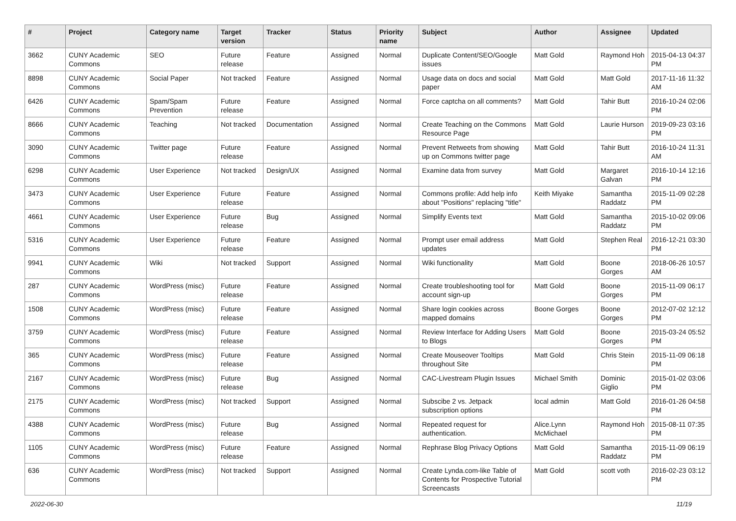| # | Project | Category name | Target version | Tracker | Status | Priority name | Subject | Author | Assignee | Updated |
| --- | --- | --- | --- | --- | --- | --- | --- | --- | --- | --- |
| 3662 | CUNY Academic Commons | SEO | Future release | Feature | Assigned | Normal | Duplicate Content/SEO/Google issues | Matt Gold | Raymond Hoh | 2015-04-13 04:37 PM |
| 8898 | CUNY Academic Commons | Social Paper | Not tracked | Feature | Assigned | Normal | Usage data on docs and social paper | Matt Gold | Matt Gold | 2017-11-16 11:32 AM |
| 6426 | CUNY Academic Commons | Spam/Spam Prevention | Future release | Feature | Assigned | Normal | Force captcha on all comments? | Matt Gold | Tahir Butt | 2016-10-24 02:06 PM |
| 8666 | CUNY Academic Commons | Teaching | Not tracked | Documentation | Assigned | Normal | Create Teaching on the Commons Resource Page | Matt Gold | Laurie Hurson | 2019-09-23 03:16 PM |
| 3090 | CUNY Academic Commons | Twitter page | Future release | Feature | Assigned | Normal | Prevent Retweets from showing up on Commons twitter page | Matt Gold | Tahir Butt | 2016-10-24 11:31 AM |
| 6298 | CUNY Academic Commons | User Experience | Not tracked | Design/UX | Assigned | Normal | Examine data from survey | Matt Gold | Margaret Galvan | 2016-10-14 12:16 PM |
| 3473 | CUNY Academic Commons | User Experience | Future release | Feature | Assigned | Normal | Commons profile: Add help info about "Positions" replacing "title" | Keith Miyake | Samantha Raddatz | 2015-11-09 02:28 PM |
| 4661 | CUNY Academic Commons | User Experience | Future release | Bug | Assigned | Normal | Simplify Events text | Matt Gold | Samantha Raddatz | 2015-10-02 09:06 PM |
| 5316 | CUNY Academic Commons | User Experience | Future release | Feature | Assigned | Normal | Prompt user email address updates | Matt Gold | Stephen Real | 2016-12-21 03:30 PM |
| 9941 | CUNY Academic Commons | Wiki | Not tracked | Support | Assigned | Normal | Wiki functionality | Matt Gold | Boone Gorges | 2018-06-26 10:57 AM |
| 287 | CUNY Academic Commons | WordPress (misc) | Future release | Feature | Assigned | Normal | Create troubleshooting tool for account sign-up | Matt Gold | Boone Gorges | 2015-11-09 06:17 PM |
| 1508 | CUNY Academic Commons | WordPress (misc) | Future release | Feature | Assigned | Normal | Share login cookies across mapped domains | Boone Gorges | Boone Gorges | 2012-07-02 12:12 PM |
| 3759 | CUNY Academic Commons | WordPress (misc) | Future release | Feature | Assigned | Normal | Review Interface for Adding Users to Blogs | Matt Gold | Boone Gorges | 2015-03-24 05:52 PM |
| 365 | CUNY Academic Commons | WordPress (misc) | Future release | Feature | Assigned | Normal | Create Mouseover Tooltips throughout Site | Matt Gold | Chris Stein | 2015-11-09 06:18 PM |
| 2167 | CUNY Academic Commons | WordPress (misc) | Future release | Bug | Assigned | Normal | CAC-Livestream Plugin Issues | Michael Smith | Dominic Giglio | 2015-01-02 03:06 PM |
| 2175 | CUNY Academic Commons | WordPress (misc) | Not tracked | Support | Assigned | Normal | Subscibe 2 vs. Jetpack subscription options | local admin | Matt Gold | 2016-01-26 04:58 PM |
| 4388 | CUNY Academic Commons | WordPress (misc) | Future release | Bug | Assigned | Normal | Repeated request for authentication. | Alice.Lynn McMichael | Raymond Hoh | 2015-08-11 07:35 PM |
| 1105 | CUNY Academic Commons | WordPress (misc) | Future release | Feature | Assigned | Normal | Rephrase Blog Privacy Options | Matt Gold | Samantha Raddatz | 2015-11-09 06:19 PM |
| 636 | CUNY Academic Commons | WordPress (misc) | Not tracked | Support | Assigned | Normal | Create Lynda.com-like Table of Contents for Prospective Tutorial Screencasts | Matt Gold | scott voth | 2016-02-23 03:12 PM |
2022-06-30 11/19